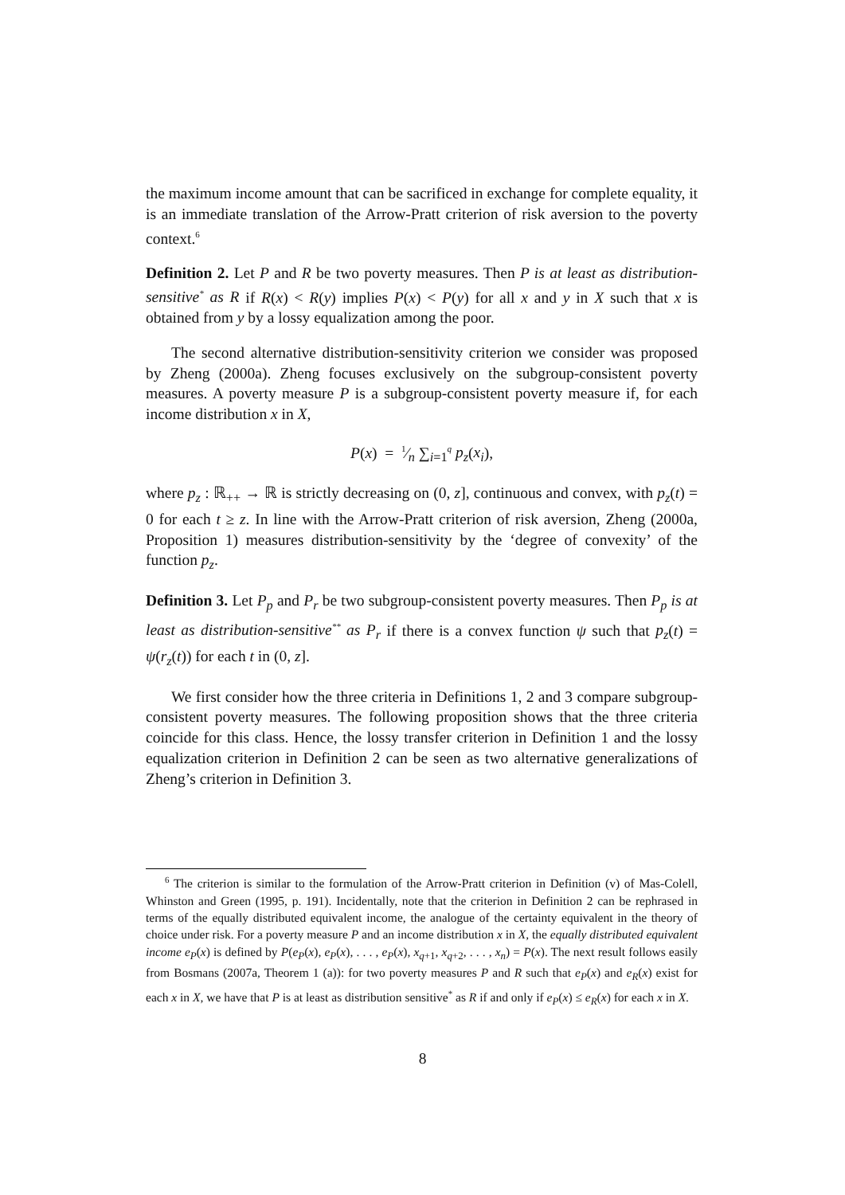the maximum income amount that can be sacrificed in exchange for complete equality, it is an immediate translation of the Arrow-Pratt criterion of risk aversion to the poverty context.<sup>6</sup>
Definition 2. Let P and R be two poverty measures. Then P is at least as distribution-sensitive<sup>*</sup> as R if R(x) < R(y) implies P(x) < P(y) for all x and y in X such that x is obtained from y by a lossy equalization among the poor.
The second alternative distribution-sensitivity criterion we consider was proposed by Zheng (2000a). Zheng focuses exclusively on the subgroup-consistent poverty measures. A poverty measure P is a subgroup-consistent poverty measure if, for each income distribution x in X,
P(x) = 1⁄n ∑<sub>i=1</sub><sup>q</sup> p<sub>z</sub>(x<sub>i</sub>),
where p<sub>z</sub> : ℝ<sub>++</sub> → ℝ is strictly decreasing on (0, z], continuous and convex, with p<sub>z</sub>(t) = 0 for each t ≥ z. In line with the Arrow-Pratt criterion of risk aversion, Zheng (2000a, Proposition 1) measures distribution-sensitivity by the ‘degree of convexity’ of the function p<sub>z</sub>.
Definition 3. Let P<sub>p</sub> and P<sub>r</sub> be two subgroup-consistent poverty measures. Then P<sub>p</sub> is at least as distribution-sensitive<sup>**</sup> as P<sub>r</sub> if there is a convex function ψ such that p<sub>z</sub>(t) = ψ(r<sub>z</sub>(t)) for each t in (0, z].
We first consider how the three criteria in Definitions 1, 2 and 3 compare subgroup-consistent poverty measures. The following proposition shows that the three criteria coincide for this class. Hence, the lossy transfer criterion in Definition 1 and the lossy equalization criterion in Definition 2 can be seen as two alternative generalizations of Zheng’s criterion in Definition 3.
<sup>6</sup> The criterion is similar to the formulation of the Arrow-Pratt criterion in Definition (v) of Mas-Colell, Whinston and Green (1995, p. 191). Incidentally, note that the criterion in Definition 2 can be rephrased in terms of the equally distributed equivalent income, the analogue of the certainty equivalent in the theory of choice under risk. For a poverty measure P and an income distribution x in X, the equally distributed equivalent income e<sub>P</sub>(x) is defined by P(e<sub>P</sub>(x), e<sub>P</sub>(x), . . . , e<sub>P</sub>(x), x<sub>q+1</sub>, x<sub>q+2</sub>, . . . , x<sub>n</sub>) = P(x). The next result follows easily from Bosmans (2007a, Theorem 1 (a)): for two poverty measures P and R such that e<sub>P</sub>(x) and e<sub>R</sub>(x) exist for each x in X, we have that P is at least as distribution sensitive<sup>*</sup> as R if and only if e<sub>P</sub>(x) ≤ e<sub>R</sub>(x) for each x in X.
8